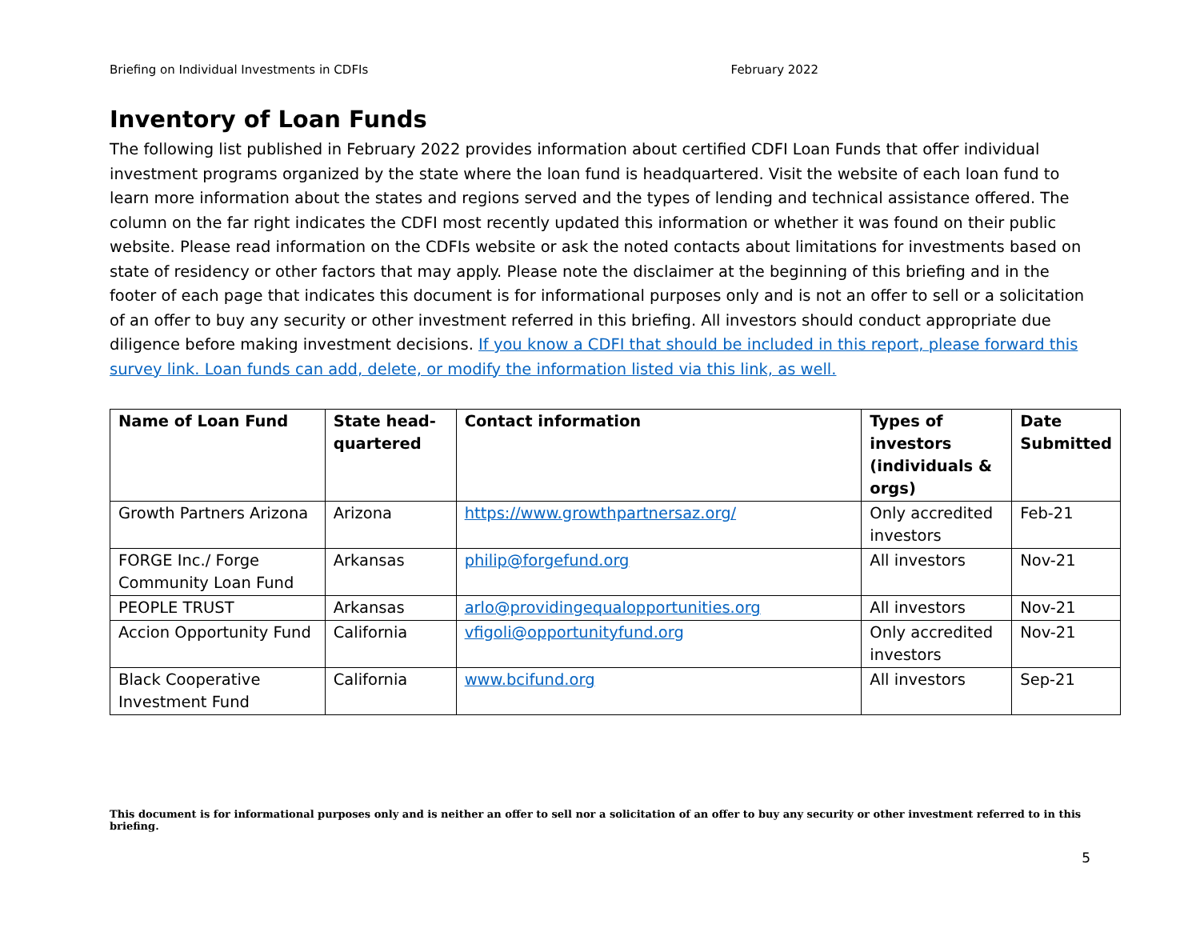Briefing on Individual Investments in CDFIs February 2022
Inventory of Loan Funds
The following list published in February 2022 provides information about certified CDFI Loan Funds that offer individual investment programs organized by the state where the loan fund is headquartered. Visit the website of each loan fund to learn more information about the states and regions served and the types of lending and technical assistance offered. The column on the far right indicates the CDFI most recently updated this information or whether it was found on their public website. Please read information on the CDFIs website or ask the noted contacts about limitations for investments based on state of residency or other factors that may apply. Please note the disclaimer at the beginning of this briefing and in the footer of each page that indicates this document is for informational purposes only and is not an offer to sell or a solicitation of an offer to buy any security or other investment referred in this briefing. All investors should conduct appropriate due diligence before making investment decisions. If you know a CDFI that should be included in this report, please forward this survey link. Loan funds can add, delete, or modify the information listed via this link, as well.
| Name of Loan Fund | State head-quartered | Contact information | Types of investors (individuals & orgs) | Date Submitted |
| --- | --- | --- | --- | --- |
| Growth Partners Arizona | Arizona | https://www.growthpartnersaz.org/ | Only accredited investors | Feb-21 |
| FORGE Inc./ Forge Community Loan Fund | Arkansas | philip@forgefund.org | All investors | Nov-21 |
| PEOPLE TRUST | Arkansas | arlo@providingequalopportunities.org | All investors | Nov-21 |
| Accion Opportunity Fund | California | vfigoli@opportunityfund.org | Only accredited investors | Nov-21 |
| Black Cooperative Investment Fund | California | www.bcifund.org | All investors | Sep-21 |
This document is for informational purposes only and is neither an offer to sell nor a solicitation of an offer to buy any security or other investment referred to in this briefing.
5